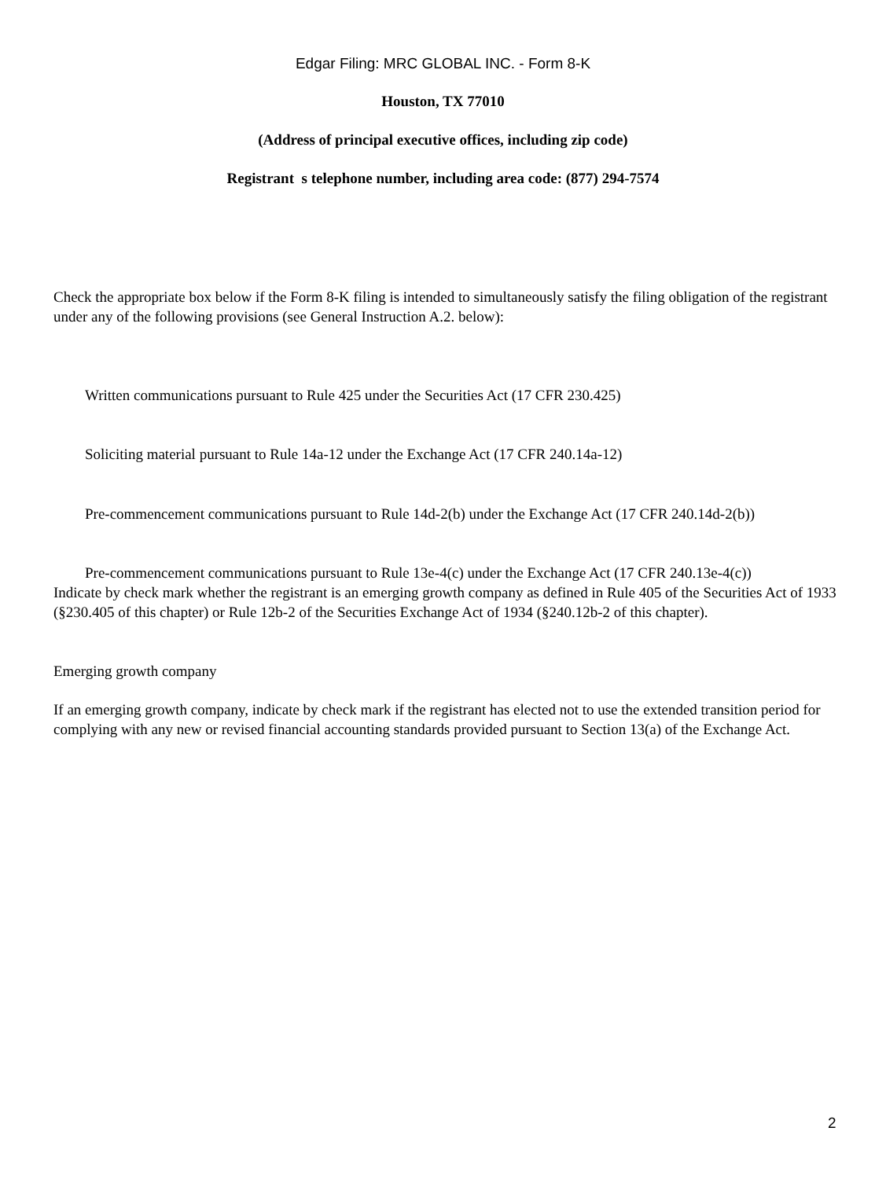Edgar Filing: MRC GLOBAL INC. - Form 8-K
Houston, TX 77010
(Address of principal executive offices, including zip code)
Registrant s telephone number, including area code: (877) 294-7574
Check the appropriate box below if the Form 8-K filing is intended to simultaneously satisfy the filing obligation of the registrant under any of the following provisions (see General Instruction A.2. below):
Written communications pursuant to Rule 425 under the Securities Act (17 CFR 230.425)
Soliciting material pursuant to Rule 14a-12 under the Exchange Act (17 CFR 240.14a-12)
Pre-commencement communications pursuant to Rule 14d-2(b) under the Exchange Act (17 CFR 240.14d-2(b))
Pre-commencement communications pursuant to Rule 13e-4(c) under the Exchange Act (17 CFR 240.13e-4(c))
Indicate by check mark whether the registrant is an emerging growth company as defined in Rule 405 of the Securities Act of 1933 (§230.405 of this chapter) or Rule 12b-2 of the Securities Exchange Act of 1934 (§240.12b-2 of this chapter).
Emerging growth company
If an emerging growth company, indicate by check mark if the registrant has elected not to use the extended transition period for complying with any new or revised financial accounting standards provided pursuant to Section 13(a) of the Exchange Act.
2